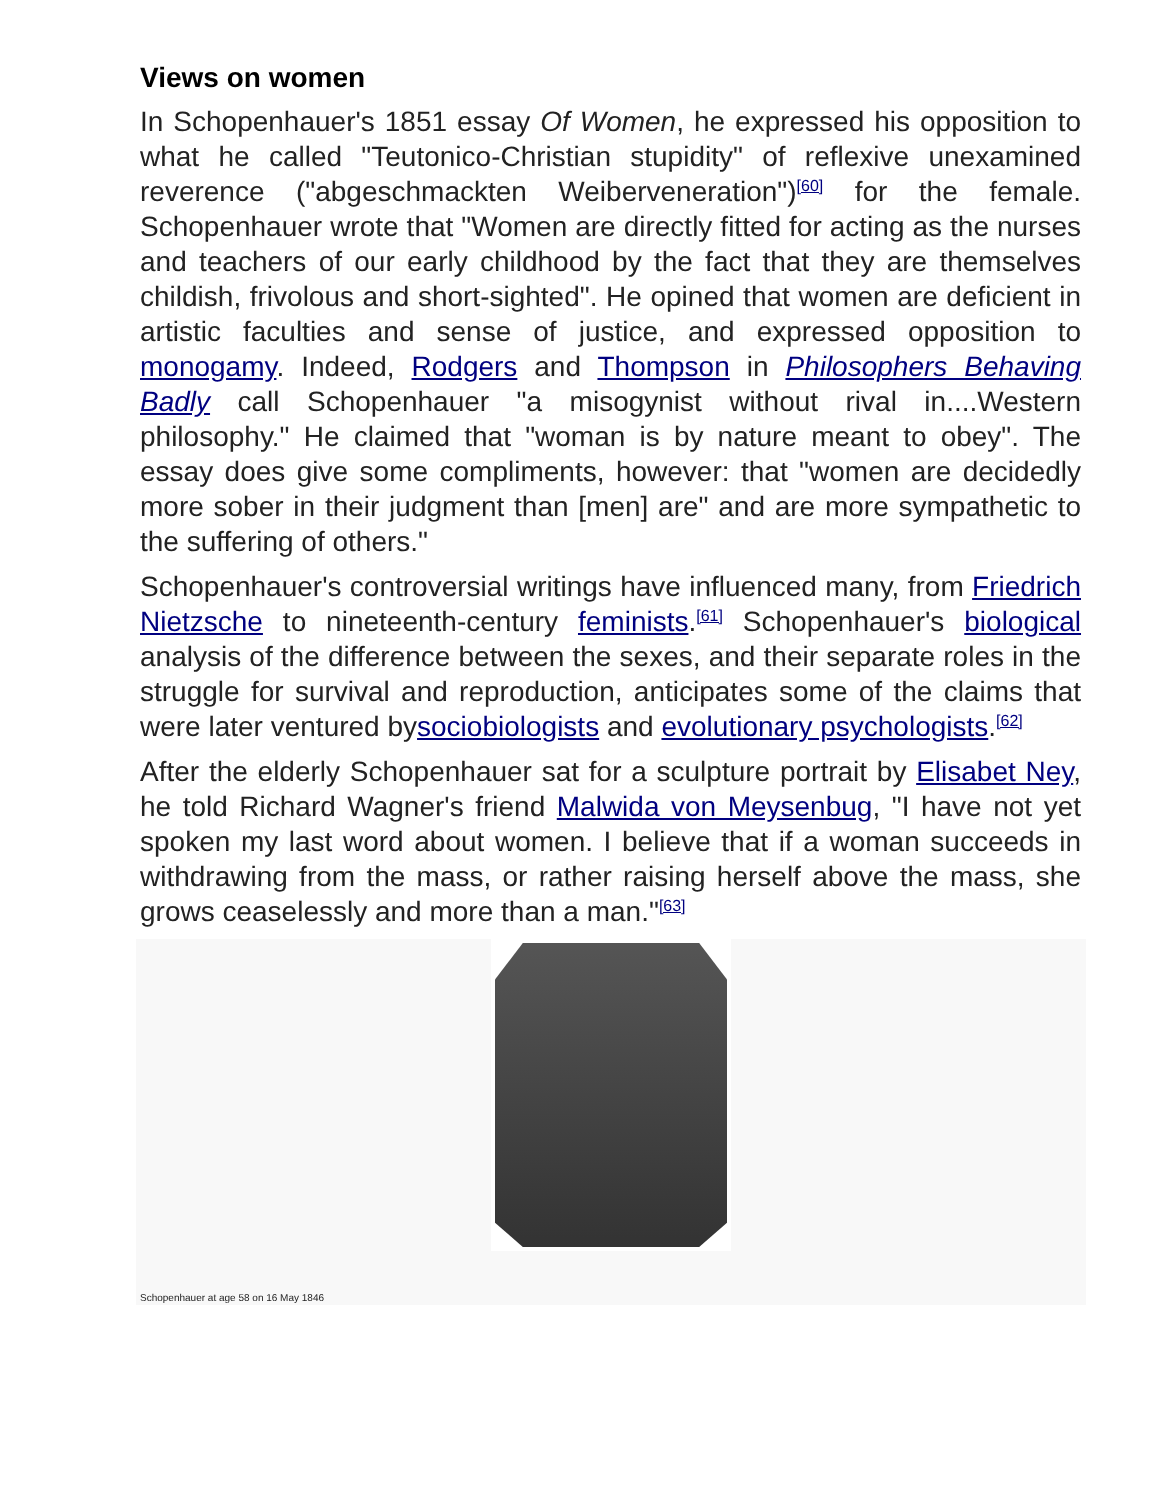Views on women
In Schopenhauer's 1851 essay Of Women, he expressed his opposition to what he called "Teutonico-Christian stupidity" of reflexive unexamined reverence ("abgeschmackten Weiberveneration")<sup>[60]</sup> for the female. Schopenhauer wrote that "Women are directly fitted for acting as the nurses and teachers of our early childhood by the fact that they are themselves childish, frivolous and short-sighted". He opined that women are deficient in artistic faculties and sense of justice, and expressed opposition to monogamy. Indeed, Rodgers and Thompson in Philosophers Behaving Badly call Schopenhauer "a misogynist without rival in....Western philosophy." He claimed that "woman is by nature meant to obey". The essay does give some compliments, however: that "women are decidedly more sober in their judgment than [men] are" and are more sympathetic to the suffering of others."
Schopenhauer's controversial writings have influenced many, from Friedrich Nietzsche to nineteenth-century feminists.<sup>[61]</sup> Schopenhauer's biological analysis of the difference between the sexes, and their separate roles in the struggle for survival and reproduction, anticipates some of the claims that were later ventured bysociobiologists and evolutionary psychologists.<sup>[62]</sup>
After the elderly Schopenhauer sat for a sculpture portrait by Elisabet Ney, he told Richard Wagner's friend Malwida von Meysenbug, "I have not yet spoken my last word about women. I believe that if a woman succeeds in withdrawing from the mass, or rather raising herself above the mass, she grows ceaselessly and more than a man."<sup>[63]</sup>
Schopenhauer at age 58 on 16 May 1846